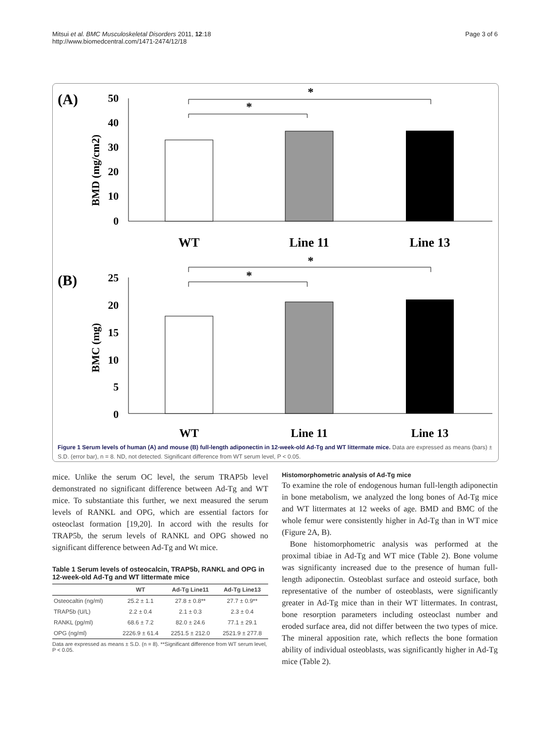Mitsui et al. BMC Musculoskeletal Disorders 2011, 12:18
http://www.biomedcentral.com/1471-2474/12/18
Page 3 of 6
(A)
50
40
30
20
10
0
BMD (mg/cm2)
*
*
WT
Line 11
Line 13
(B)
25
20
15
10
5
0
BMC (mg)
*
*
WT
Line 11
Line 13
Figure 1 Serum levels of human (A) and mouse (B) full-length adiponectin in 12-week-old Ad-Tg and WT littermate mice. Data are expressed as means (bars) ± S.D. (error bar), n = 8. ND, not detected. Significant difference from WT serum level, P < 0.05.
mice. Unlike the serum OC level, the serum TRAP5b level demonstrated no significant difference between Ad-Tg and WT mice. To substantiate this further, we next measured the serum levels of RANKL and OPG, which are essential factors for osteoclast formation [19,20]. In accord with the results for TRAP5b, the serum levels of RANKL and OPG showed no significant difference between Ad-Tg and Wt mice.
Table 1 Serum levels of osteocalcin, TRAP5b, RANKL and OPG in 12-week-old Ad-Tg and WT littermate mice
| | WT | Ad-Tg Line11 | Ad-Tg Line13 |
| --- | --- | --- | --- |
| Osteocaltin (ng/ml) | 25.2 ± 1.1 | 27.8 ± 0.8** | 27.7 ± 0.9** |
| TRAP5b (U/L) | 2.2 ± 0.4 | 2.1 ± 0.3 | 2.3 ± 0.4 |
| RANKL (pg/ml) | 68.6 ± 7.2 | 82.0 ± 24.6 | 77.1 ± 29.1 |
| OPG (ng/ml) | 2226.9 ± 61.4 | 2251.5 ± 212.0 | 2521.9 ± 277.8 |
Data are expressed as means ± S.D. (n = 8). **Significant difference from WT serum level, P < 0.05.
Histomorphometric analysis of Ad-Tg mice
To examine the role of endogenous human full-length adiponectin in bone metabolism, we analyzed the long bones of Ad-Tg mice and WT littermates at 12 weeks of age. BMD and BMC of the whole femur were consistently higher in Ad-Tg than in WT mice (Figure 2A, B).
Bone histomorphometric analysis was performed at the proximal tibiae in Ad-Tg and WT mice (Table 2). Bone volume was significanty increased due to the presence of human full-length adiponectin. Osteoblast surface and osteoid surface, both representative of the number of osteoblasts, were significantly greater in Ad-Tg mice than in their WT littermates. In contrast, bone resorption parameters including osteoclast number and eroded surface area, did not differ between the two types of mice. The mineral apposition rate, which reflects the bone formation ability of individual osteoblasts, was significantly higher in Ad-Tg mice (Table 2).